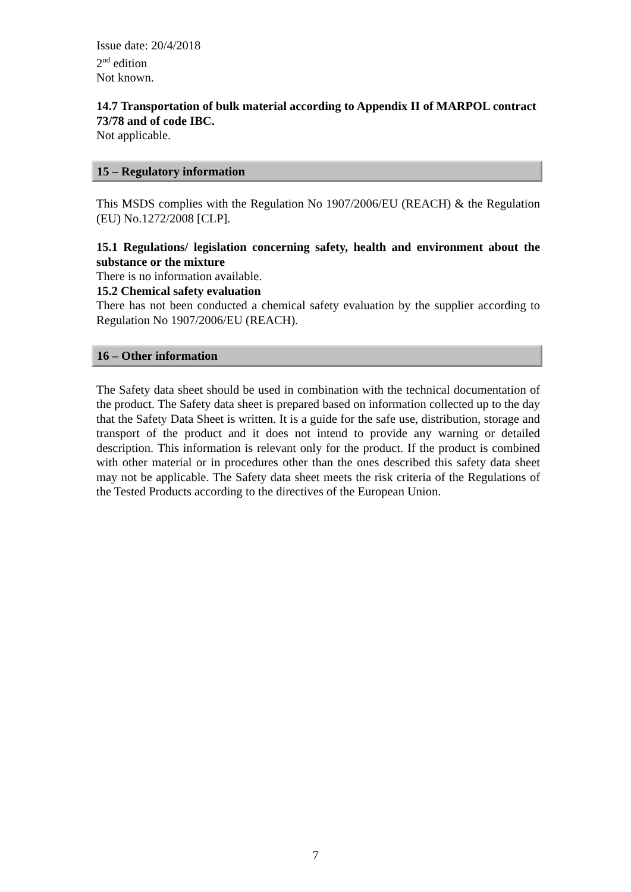Issue date: 20/4/2018
2<sup>nd</sup> edition
Not known.
14.7 Transportation of bulk material according to Appendix II of MARPOL contract 73/78 and of code IBC.
Not applicable.
15 – Regulatory information
This MSDS complies with the Regulation No 1907/2006/EU (REACH) & the Regulation (EU) No.1272/2008 [CLP].
15.1 Regulations/ legislation concerning safety, health and environment about the substance or the mixture
There is no information available.
15.2 Chemical safety evaluation
There has not been conducted a chemical safety evaluation by the supplier according to Regulation No 1907/2006/EU (REACH).
16 – Other information
The Safety data sheet should be used in combination with the technical documentation of the product. The Safety data sheet is prepared based on information collected up to the day that the Safety Data Sheet is written. It is a guide for the safe use, distribution, storage and transport of the product and it does not intend to provide any warning or detailed description. This information is relevant only for the product. If the product is combined with other material or in procedures other than the ones described this safety data sheet may not be applicable. The Safety data sheet meets the risk criteria of the Regulations of the Tested Products according to the directives of the European Union.
7